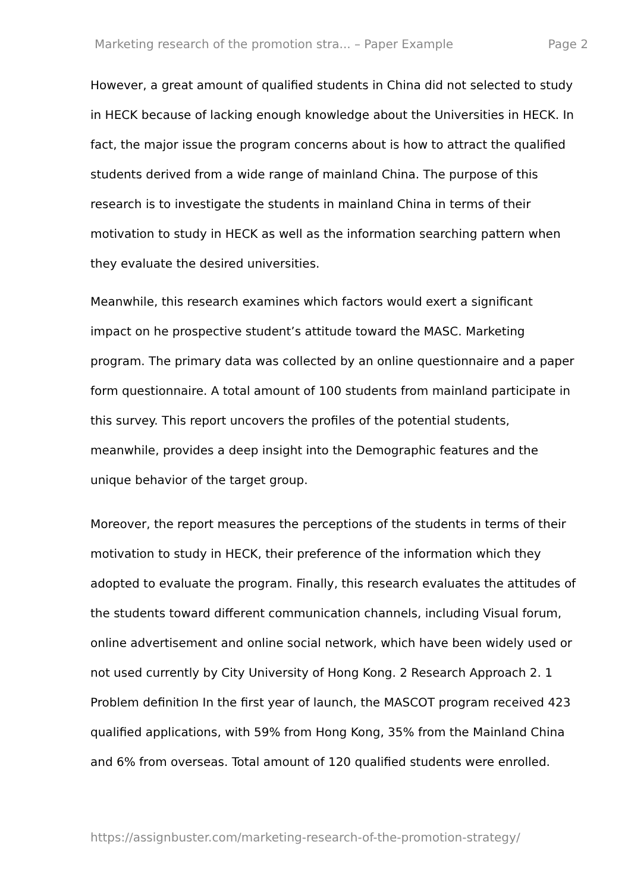Marketing research of the promotion stra... – Paper Example Page 2
However, a great amount of qualified students in China did not selected to study in HECK because of lacking enough knowledge about the Universities in HECK. In fact, the major issue the program concerns about is how to attract the qualified students derived from a wide range of mainland China. The purpose of this research is to investigate the students in mainland China in terms of their motivation to study in HECK as well as the information searching pattern when they evaluate the desired universities.
Meanwhile, this research examines which factors would exert a significant impact on he prospective student’s attitude toward the MASC. Marketing program. The primary data was collected by an online questionnaire and a paper form questionnaire. A total amount of 100 students from mainland participate in this survey. This report uncovers the profiles of the potential students, meanwhile, provides a deep insight into the Demographic features and the unique behavior of the target group.
Moreover, the report measures the perceptions of the students in terms of their motivation to study in HECK, their preference of the information which they adopted to evaluate the program. Finally, this research evaluates the attitudes of the students toward different communication channels, including Visual forum, online advertisement and online social network, which have been widely used or not used currently by City University of Hong Kong. 2 Research Approach 2. 1 Problem definition In the first year of launch, the MASCOT program received 423 qualified applications, with 59% from Hong Kong, 35% from the Mainland China and 6% from overseas. Total amount of 120 qualified students were enrolled.
https://assignbuster.com/marketing-research-of-the-promotion-strategy/